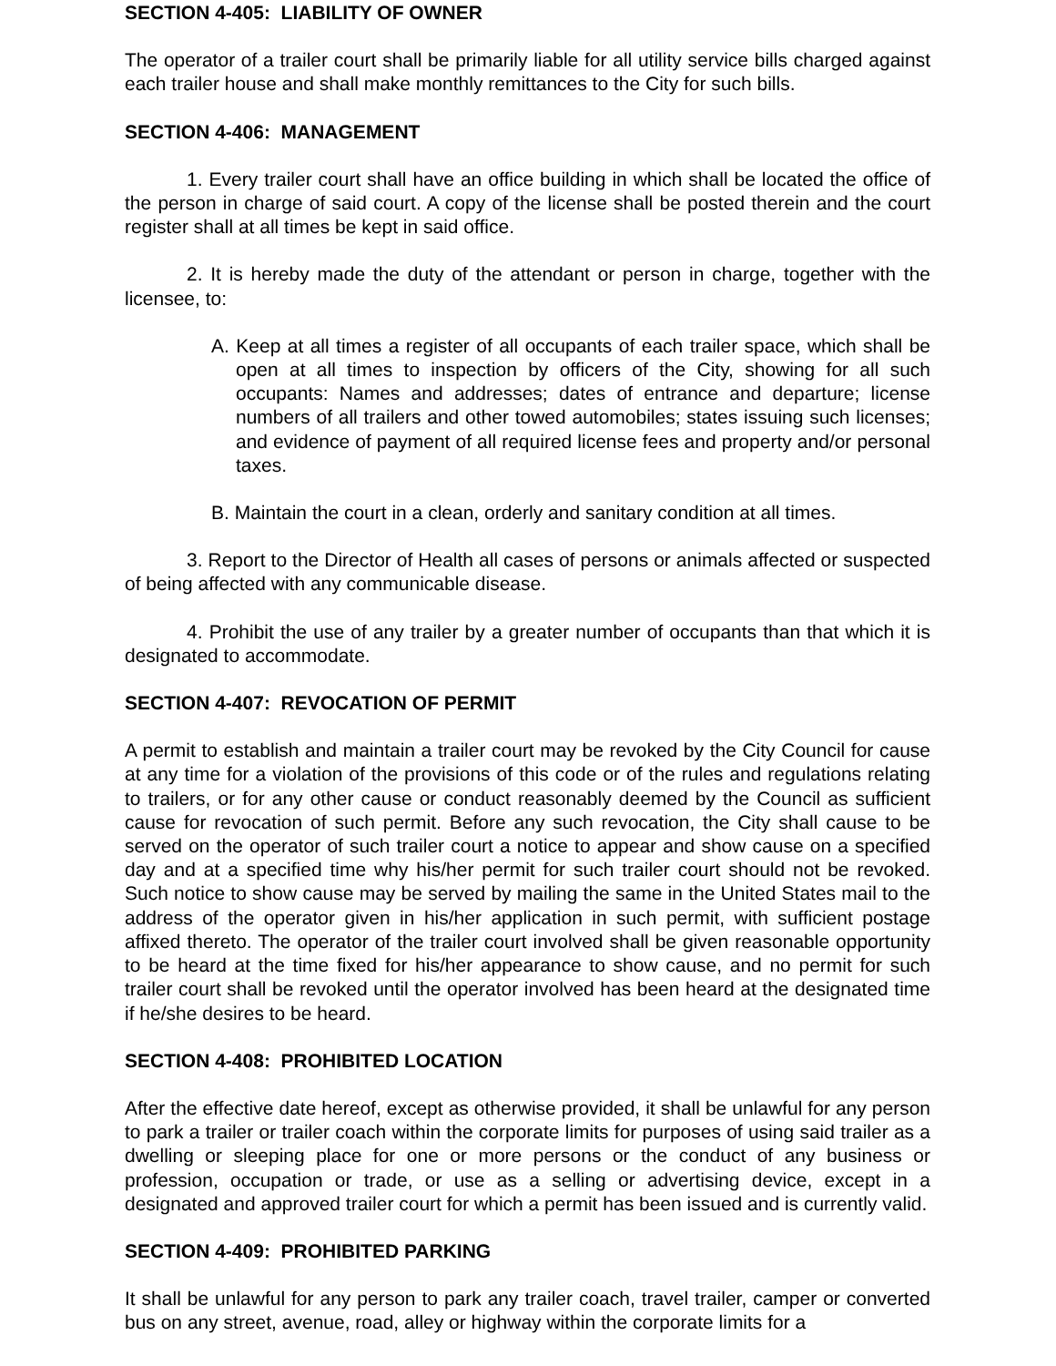SECTION 4-405: LIABILITY OF OWNER
The operator of a trailer court shall be primarily liable for all utility service bills charged against each trailer house and shall make monthly remittances to the City for such bills.
SECTION 4-406: MANAGEMENT
1. Every trailer court shall have an office building in which shall be located the office of the person in charge of said court. A copy of the license shall be posted therein and the court register shall at all times be kept in said office.
2. It is hereby made the duty of the attendant or person in charge, together with the licensee, to:
A. Keep at all times a register of all occupants of each trailer space, which shall be open at all times to inspection by officers of the City, showing for all such occupants: Names and addresses; dates of entrance and departure; license numbers of all trailers and other towed automobiles; states issuing such licenses; and evidence of payment of all required license fees and property and/or personal taxes.
B. Maintain the court in a clean, orderly and sanitary condition at all times.
3. Report to the Director of Health all cases of persons or animals affected or suspected of being affected with any communicable disease.
4. Prohibit the use of any trailer by a greater number of occupants than that which it is designated to accommodate.
SECTION 4-407: REVOCATION OF PERMIT
A permit to establish and maintain a trailer court may be revoked by the City Council for cause at any time for a violation of the provisions of this code or of the rules and regulations relating to trailers, or for any other cause or conduct reasonably deemed by the Council as sufficient cause for revocation of such permit. Before any such revocation, the City shall cause to be served on the operator of such trailer court a notice to appear and show cause on a specified day and at a specified time why his/her permit for such trailer court should not be revoked. Such notice to show cause may be served by mailing the same in the United States mail to the address of the operator given in his/her application in such permit, with sufficient postage affixed thereto. The operator of the trailer court involved shall be given reasonable opportunity to be heard at the time fixed for his/her appearance to show cause, and no permit for such trailer court shall be revoked until the operator involved has been heard at the designated time if he/she desires to be heard.
SECTION 4-408: PROHIBITED LOCATION
After the effective date hereof, except as otherwise provided, it shall be unlawful for any person to park a trailer or trailer coach within the corporate limits for purposes of using said trailer as a dwelling or sleeping place for one or more persons or the conduct of any business or profession, occupation or trade, or use as a selling or advertising device, except in a designated and approved trailer court for which a permit has been issued and is currently valid.
SECTION 4-409: PROHIBITED PARKING
It shall be unlawful for any person to park any trailer coach, travel trailer, camper or converted bus on any street, avenue, road, alley or highway within the corporate limits for a